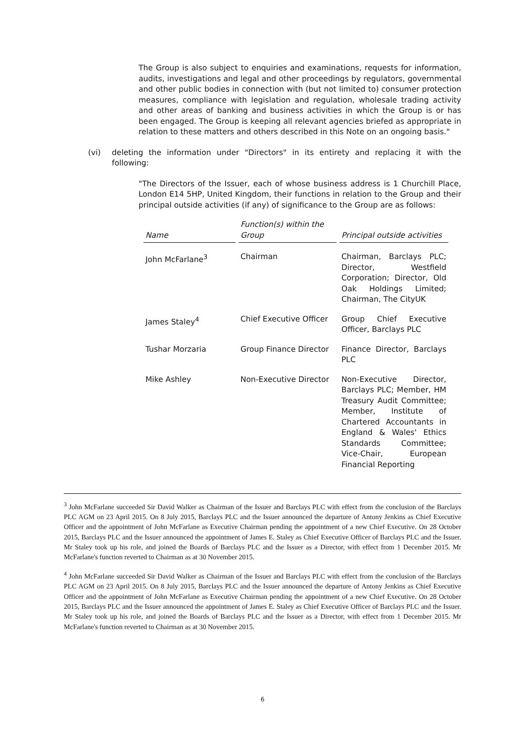The Group is also subject to enquiries and examinations, requests for information, audits, investigations and legal and other proceedings by regulators, governmental and other public bodies in connection with (but not limited to) consumer protection measures, compliance with legislation and regulation, wholesale trading activity and other areas of banking and business activities in which the Group is or has been engaged. The Group is keeping all relevant agencies briefed as appropriate in relation to these matters and others described in this Note on an ongoing basis."
(vi) deleting the information under "Directors" in its entirety and replacing it with the following:
"The Directors of the Issuer, each of whose business address is 1 Churchill Place, London E14 5HP, United Kingdom, their functions in relation to the Group and their principal outside activities (if any) of significance to the Group are as follows:
| Name | Function(s) within the Group | Principal outside activities |
| --- | --- | --- |
| John McFarlane<sup>3</sup> | Chairman | Chairman, Barclays PLC; Director, Westfield Corporation; Director, Old Oak Holdings Limited; Chairman, The CityUK |
| James Staley<sup>4</sup> | Chief Executive Officer | Group Chief Executive Officer, Barclays PLC |
| Tushar Morzaria | Group Finance Director | Finance Director, Barclays PLC |
| Mike Ashley | Non-Executive Director | Non-Executive Director, Barclays PLC; Member, HM Treasury Audit Committee; Member, Institute of Chartered Accountants in England & Wales' Ethics Standards Committee; Vice-Chair, European Financial Reporting |
<sup>3</sup> John McFarlane succeeded Sir David Walker as Chairman of the Issuer and Barclays PLC with effect from the conclusion of the Barclays PLC AGM on 23 April 2015. On 8 July 2015, Barclays PLC and the Issuer announced the departure of Antony Jenkins as Chief Executive Officer and the appointment of John McFarlane as Executive Chairman pending the appointment of a new Chief Executive. On 28 October 2015, Barclays PLC and the Issuer announced the appointment of James E. Staley as Chief Executive Officer of Barclays PLC and the Issuer. Mr Staley took up his role, and joined the Boards of Barclays PLC and the Issuer as a Director, with effect from 1 December 2015. Mr McFarlane's function reverted to Chairman as at 30 November 2015.
<sup>4</sup> John McFarlane succeeded Sir David Walker as Chairman of the Issuer and Barclays PLC with effect from the conclusion of the Barclays PLC AGM on 23 April 2015. On 8 July 2015, Barclays PLC and the Issuer announced the departure of Antony Jenkins as Chief Executive Officer and the appointment of John McFarlane as Executive Chairman pending the appointment of a new Chief Executive. On 28 October 2015, Barclays PLC and the Issuer announced the appointment of James E. Staley as Chief Executive Officer of Barclays PLC and the Issuer. Mr Staley took up his role, and joined the Boards of Barclays PLC and the Issuer as a Director, with effect from 1 December 2015. Mr McFarlane's function reverted to Chairman as at 30 November 2015.
6